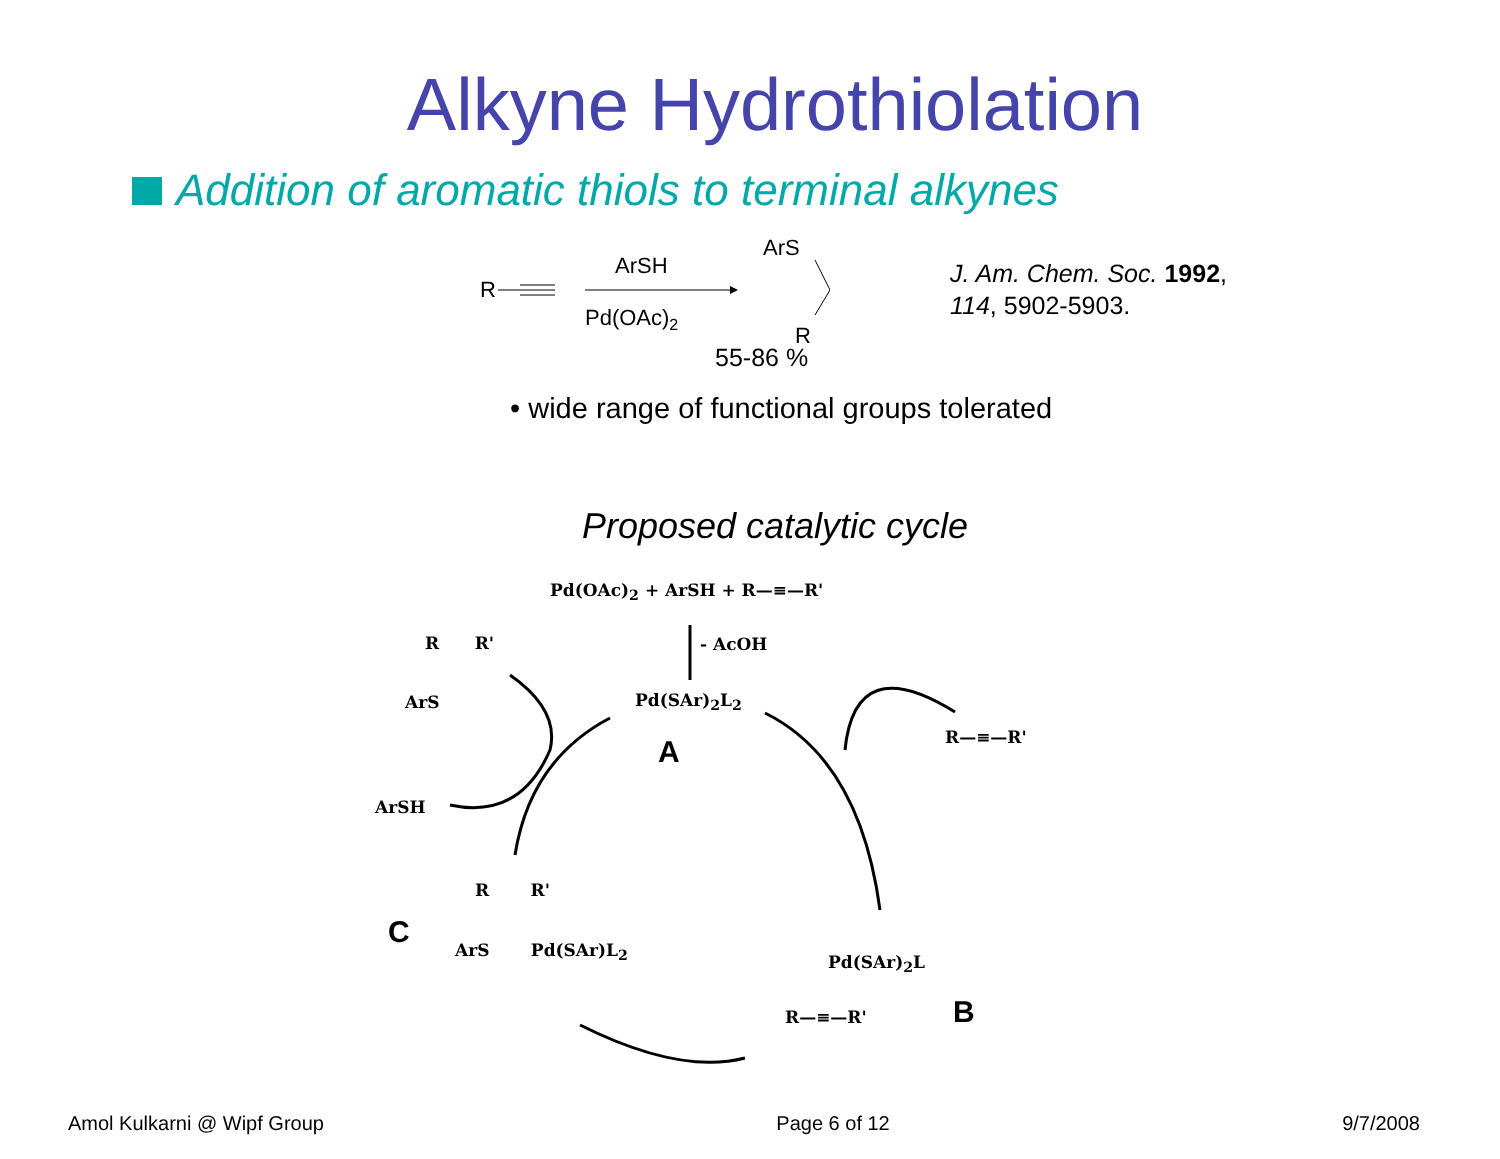Alkyne Hydrothiolation
Addition of aromatic thiols to terminal alkynes
R
ArSH
Pd(OAc)2
ArS
R
J. Am. Chem. Soc. 1992,
114, 5902-5903.
55-86 %
• wide range of functional groups tolerated
Proposed catalytic cycle
Pd(OAc)<sub>2</sub> + ArSH + R—≡—R'
- AcOH
Pd(SAr)<sub>2</sub>L<sub>2</sub>
A R—≡—R'
R R'
ArS
ArSH
C
R R'
ArS Pd(SAr)L<sub>2</sub>
Pd(SAr)<sub>2</sub>L
R—≡—R' B
Amol Kulkarni @ Wipf Group Page 6 of 12 9/7/2008